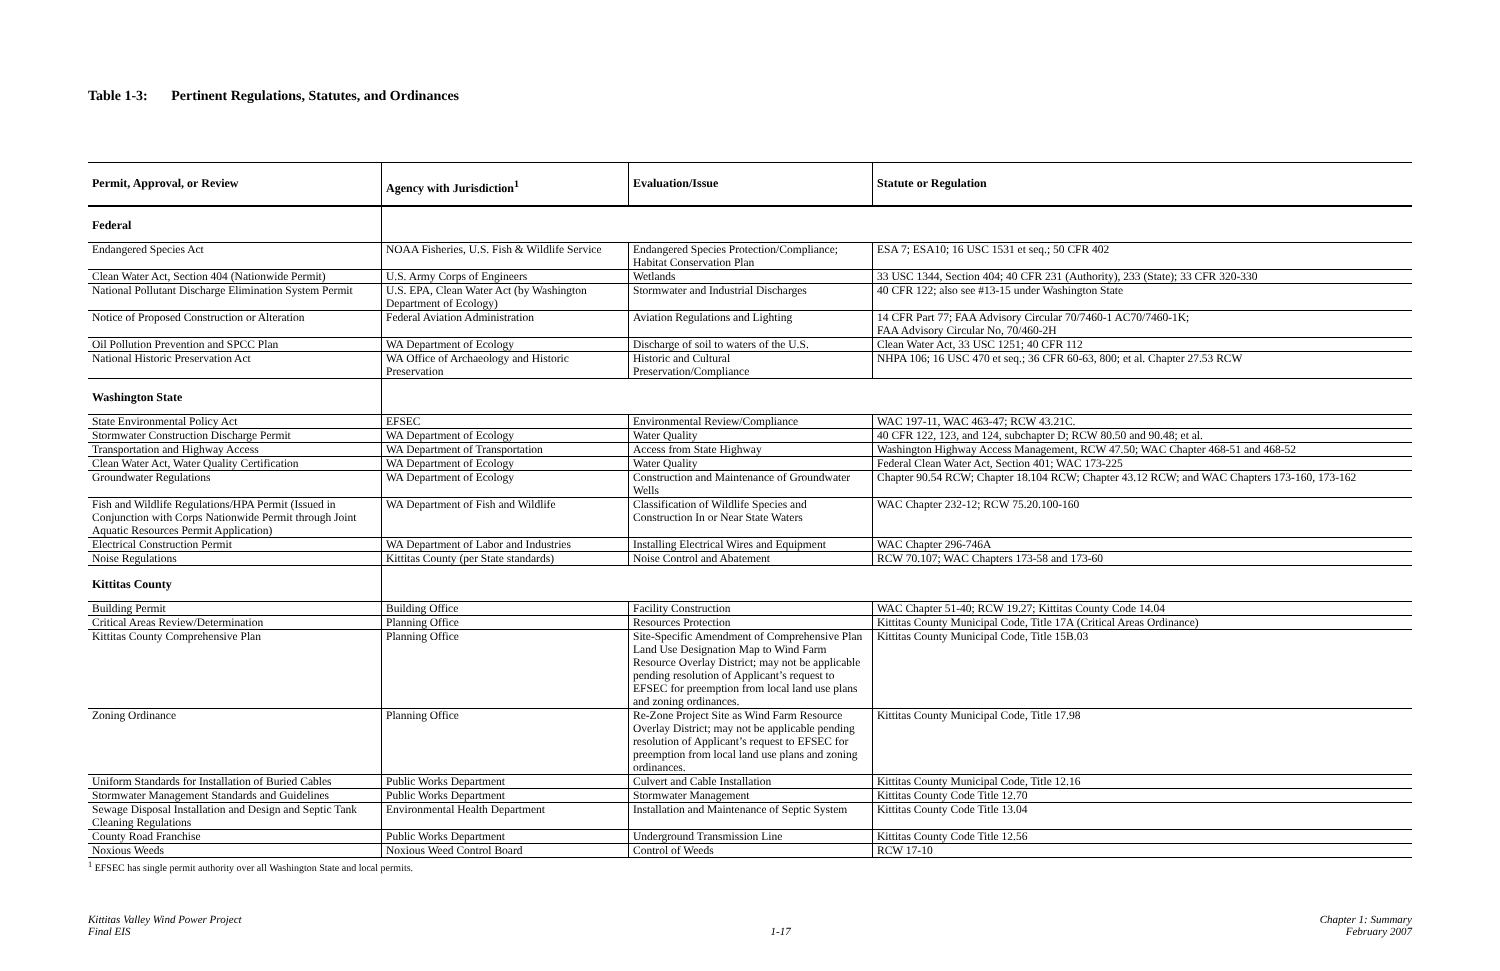Table 1-3: Pertinent Regulations, Statutes, and Ordinances
| Permit, Approval, or Review | Agency with Jurisdiction<sup>1</sup> | Evaluation/Issue | Statute or Regulation |
| --- | --- | --- | --- |
| Federal | | | |
| Endangered Species Act | NOAA Fisheries, U.S. Fish & Wildlife Service | Endangered Species Protection/Compliance; Habitat Conservation Plan | ESA 7; ESA10; 16 USC 1531 et seq.; 50 CFR 402 |
| Clean Water Act, Section 404 (Nationwide Permit) | U.S. Army Corps of Engineers | Wetlands | 33 USC 1344, Section 404; 40 CFR 231 (Authority), 233 (State); 33 CFR 320-330 |
| National Pollutant Discharge Elimination System Permit | U.S. EPA, Clean Water Act (by Washington Department of Ecology) | Stormwater and Industrial Discharges | 40 CFR 122; also see #13-15 under Washington State |
| Notice of Proposed Construction or Alteration | Federal Aviation Administration | Aviation Regulations and Lighting | 14 CFR Part 77; FAA Advisory Circular 70/7460-1 AC70/7460-1K; FAA Advisory Circular No, 70/460-2H |
| Oil Pollution Prevention and SPCC Plan | WA Department of Ecology | Discharge of soil to waters of the U.S. | Clean Water Act, 33 USC 1251; 40 CFR 112 |
| National Historic Preservation Act | WA Office of Archaeology and Historic Preservation | Historic and Cultural Preservation/Compliance | NHPA 106; 16 USC 470 et seq.; 36 CFR 60-63, 800; et al. Chapter 27.53 RCW |
| Washington State | | | |
| State Environmental Policy Act | EFSEC | Environmental Review/Compliance | WAC 197-11, WAC 463-47; RCW 43.21C. |
| Stormwater Construction Discharge Permit | WA Department of Ecology | Water Quality | 40 CFR 122, 123, and 124, subchapter D; RCW 80.50 and 90.48; et al. |
| Transportation and Highway Access | WA Department of Transportation | Access from State Highway | Washington Highway Access Management, RCW 47.50; WAC Chapter 468-51 and 468-52 |
| Clean Water Act, Water Quality Certification | WA Department of Ecology | Water Quality | Federal Clean Water Act, Section 401; WAC 173-225 |
| Groundwater Regulations | WA Department of Ecology | Construction and Maintenance of Groundwater Wells | Chapter 90.54 RCW; Chapter 18.104 RCW; Chapter 43.12 RCW; and WAC Chapters 173-160, 173-162 |
| Fish and Wildlife Regulations/HPA Permit (Issued in Conjunction with Corps Nationwide Permit through Joint Aquatic Resources Permit Application) | WA Department of Fish and Wildlife | Classification of Wildlife Species and Construction In or Near State Waters | WAC Chapter 232-12; RCW 75.20.100-160 |
| Electrical Construction Permit | WA Department of Labor and Industries | Installing Electrical Wires and Equipment | WAC Chapter 296-746A |
| Noise Regulations | Kittitas County (per State standards) | Noise Control and Abatement | RCW 70.107; WAC Chapters 173-58 and 173-60 |
| Kittitas County | | | |
| Building Permit | Building Office | Facility Construction | WAC Chapter 51-40; RCW 19.27; Kittitas County Code 14.04 |
| Critical Areas Review/Determination | Planning Office | Resources Protection | Kittitas County Municipal Code, Title 17A (Critical Areas Ordinance) |
| Kittitas County Comprehensive Plan | Planning Office | Site-Specific Amendment of Comprehensive Plan Land Use Designation Map to Wind Farm Resource Overlay District; may not be applicable pending resolution of Applicant’s request to EFSEC for preemption from local land use plans and zoning ordinances. | Kittitas County Municipal Code, Title 15B.03 |
| Zoning Ordinance | Planning Office | Re-Zone Project Site as Wind Farm Resource Overlay District; may not be applicable pending resolution of Applicant’s request to EFSEC for preemption from local land use plans and zoning ordinances. | Kittitas County Municipal Code, Title 17.98 |
| Uniform Standards for Installation of Buried Cables | Public Works Department | Culvert and Cable Installation | Kittitas County Municipal Code, Title 12.16 |
| Stormwater Management Standards and Guidelines | Public Works Department | Stormwater Management | Kittitas County Code Title 12.70 |
| Sewage Disposal Installation and Design and Septic Tank Cleaning Regulations | Environmental Health Department | Installation and Maintenance of Septic System | Kittitas County Code Title 13.04 |
| County Road Franchise | Public Works Department | Underground Transmission Line | Kittitas County Code Title 12.56 |
| Noxious Weeds | Noxious Weed Control Board | Control of Weeds | RCW 17-10 |
<sup>1</sup> EFSEC has single permit authority over all Washington State and local permits.
Kittitas Valley Wind Power Project
Final EIS
1-17 Chapter 1: Summary
February 2007